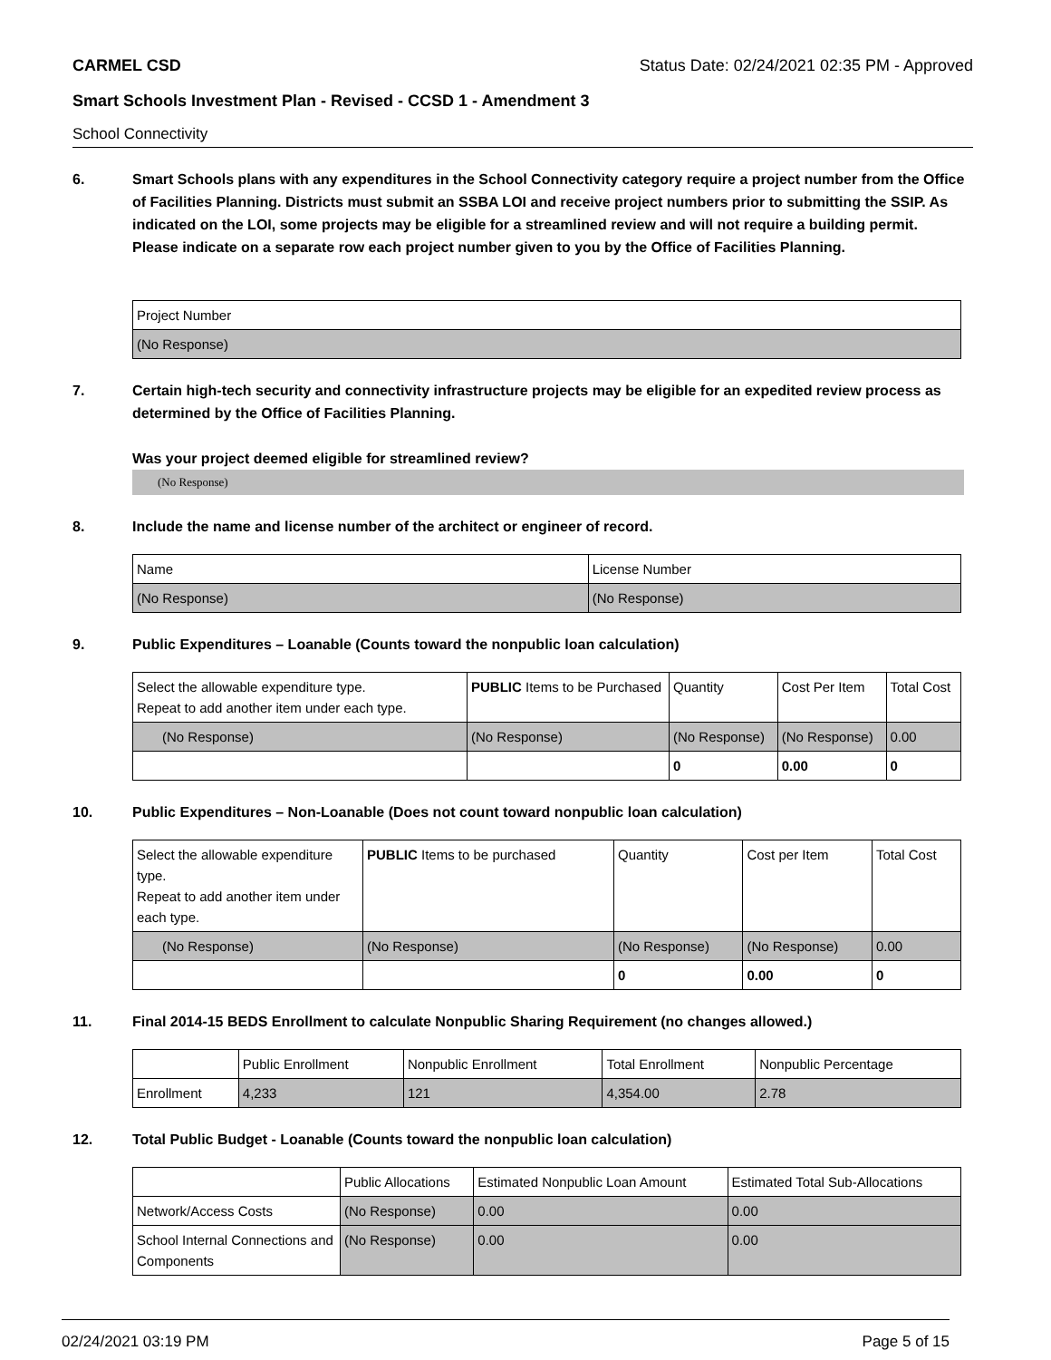CARMEL CSD Status Date: 02/24/2021 02:35 PM - Approved
Smart Schools Investment Plan - Revised - CCSD 1 - Amendment 3
School Connectivity
6. Smart Schools plans with any expenditures in the School Connectivity category require a project number from the Office of Facilities Planning. Districts must submit an SSBA LOI and receive project numbers prior to submitting the SSIP. As indicated on the LOI, some projects may be eligible for a streamlined review and will not require a building permit.
Please indicate on a separate row each project number given to you by the Office of Facilities Planning.
| Project Number |
| (No Response) |
7. Certain high-tech security and connectivity infrastructure projects may be eligible for an expedited review process as determined by the Office of Facilities Planning.
Was your project deemed eligible for streamlined review?
(No Response)
8. Include the name and license number of the architect or engineer of record.
| Name | License Number |
| (No Response) | (No Response) |
9. Public Expenditures – Loanable (Counts toward the nonpublic loan calculation)
| Select the allowable expenditure type. Repeat to add another item under each type. | PUBLIC Items to be Purchased | Quantity | Cost Per Item | Total Cost |
| (No Response) | (No Response) | (No Response) | (No Response) | 0.00 |
| | | 0 | 0.00 | 0 |
10. Public Expenditures – Non-Loanable (Does not count toward nonpublic loan calculation)
| Select the allowable expenditure type. Repeat to add another item under each type. | PUBLIC Items to be purchased | Quantity | Cost per Item | Total Cost |
| (No Response) | (No Response) | (No Response) | (No Response) | 0.00 |
| | | 0 | 0.00 | 0 |
11. Final 2014-15 BEDS Enrollment to calculate Nonpublic Sharing Requirement (no changes allowed.)
| | Public Enrollment | Nonpublic Enrollment | Total Enrollment | Nonpublic Percentage |
| --- | --- | --- | --- | --- |
| Enrollment | 4,233 | 121 | 4,354.00 | 2.78 |
12. Total Public Budget - Loanable (Counts toward the nonpublic loan calculation)
| | Public Allocations | Estimated Nonpublic Loan Amount | Estimated Total Sub-Allocations |
| --- | --- | --- | --- |
| Network/Access Costs | (No Response) | 0.00 | 0.00 |
| School Internal Connections and Components | (No Response) | 0.00 | 0.00 |
02/24/2021 03:19 PM Page 5 of 15